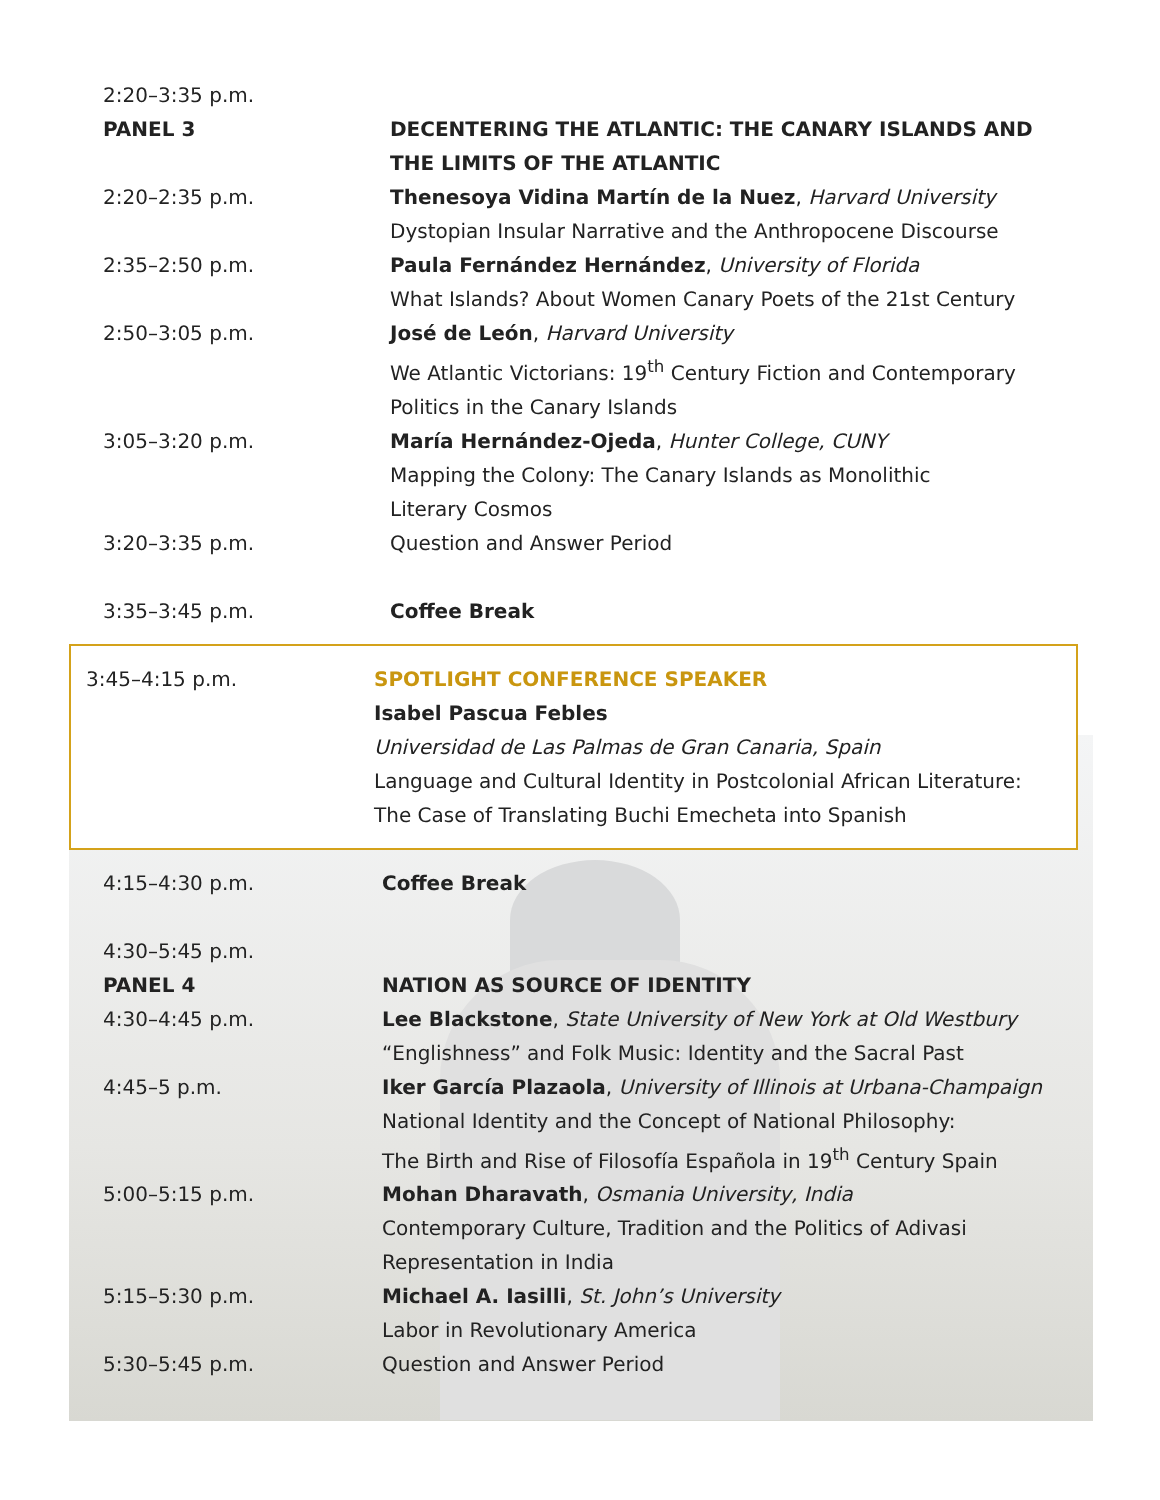| 2:20–3:35 p.m. | |
| PANEL 3 | DECENTERING THE ATLANTIC: THE CANARY ISLANDS AND THE LIMITS OF THE ATLANTIC |
| 2:20–2:35 p.m. | Thenesoya Vidina Martín de la Nuez , Harvard University Dystopian Insular Narrative and the Anthropocene Discourse |
| 2:35–2:50 p.m. | Paula Fernández Hernández , University of Florida What Islands? About Women Canary Poets of the 21st Century |
| 2:50–3:05 p.m. | José de León , Harvard University We Atlantic Victorians: 19<sup>th</sup> Century Fiction and Contemporary Politics in the Canary Islands |
| 3:05–3:20 p.m. | María Hernández-Ojeda , Hunter College, CUNY Mapping the Colony: The Canary Islands as Monolithic Literary Cosmos |
| 3:20–3:35 p.m. | Question and Answer Period |
| 3:35–3:45 p.m. | Coffee Break |
| 3:45–4:15 p.m. SPOTLIGHT CONFERENCE SPEAKER Isabel Pascua Febles Universidad de Las Palmas de Gran Canaria, Spain Language and Cultural Identity in Postcolonial African Literature: The Case of Translating Buchi Emecheta into Spanish | |
| 4:15–4:30 p.m. | Coffee Break |
| 4:30–5:45 p.m. | |
| PANEL 4 | NATION AS SOURCE OF IDENTITY |
| 4:30–4:45 p.m. | Lee Blackstone , State University of New York at Old Westbury “Englishness” and Folk Music: Identity and the Sacral Past |
| 4:45–5 p.m. | Iker García Plazaola , University of Illinois at Urbana-Champaign National Identity and the Concept of National Philosophy: The Birth and Rise of Filosofía Española in 19<sup>th</sup> Century Spain |
| 5:00–5:15 p.m. | Mohan Dharavath , Osmania University, India Contemporary Culture, Tradition and the Politics of Adivasi Representation in India |
| 5:15–5:30 p.m. | Michael A. Iasilli , St. John’s University Labor in Revolutionary America |
| 5:30–5:45 p.m. | Question and Answer Period |